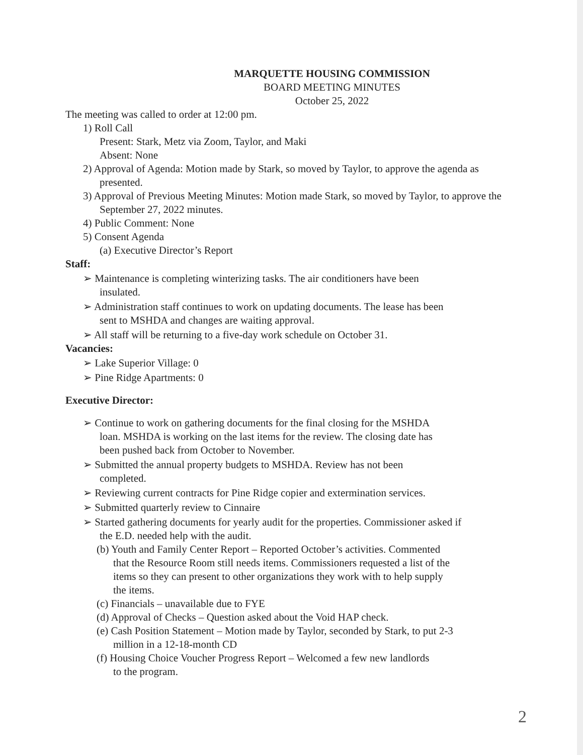MARQUETTE HOUSING COMMISSION
BOARD MEETING MINUTES
October 25, 2022
The meeting was called to order at 12:00 pm.
1) Roll Call
Present: Stark, Metz via Zoom, Taylor, and Maki
Absent: None
2) Approval of Agenda: Motion made by Stark, so moved by Taylor, to approve the agenda as presented.
3) Approval of Previous Meeting Minutes: Motion made Stark, so moved by Taylor, to approve the September 27, 2022 minutes.
4) Public Comment: None
5) Consent Agenda
(a) Executive Director’s Report
Staff:
➢ Maintenance is completing winterizing tasks. The air conditioners have been insulated.
➢ Administration staff continues to work on updating documents. The lease has been sent to MSHDA and changes are waiting approval.
➢ All staff will be returning to a five-day work schedule on October 31.
Vacancies:
➢ Lake Superior Village: 0
➢ Pine Ridge Apartments: 0
Executive Director:
➢ Continue to work on gathering documents for the final closing for the MSHDA loan. MSHDA is working on the last items for the review. The closing date has been pushed back from October to November.
➢ Submitted the annual property budgets to MSHDA. Review has not been completed.
➢ Reviewing current contracts for Pine Ridge copier and extermination services.
➢ Submitted quarterly review to Cinnaire
➢ Started gathering documents for yearly audit for the properties. Commissioner asked if the E.D. needed help with the audit.
(b) Youth and Family Center Report – Reported October’s activities. Commented that the Resource Room still needs items. Commissioners requested a list of the items so they can present to other organizations they work with to help supply the items.
(c) Financials – unavailable due to FYE
(d) Approval of Checks – Question asked about the Void HAP check.
(e) Cash Position Statement – Motion made by Taylor, seconded by Stark, to put 2-3 million in a 12-18-month CD
(f) Housing Choice Voucher Progress Report – Welcomed a few new landlords to the program.
2